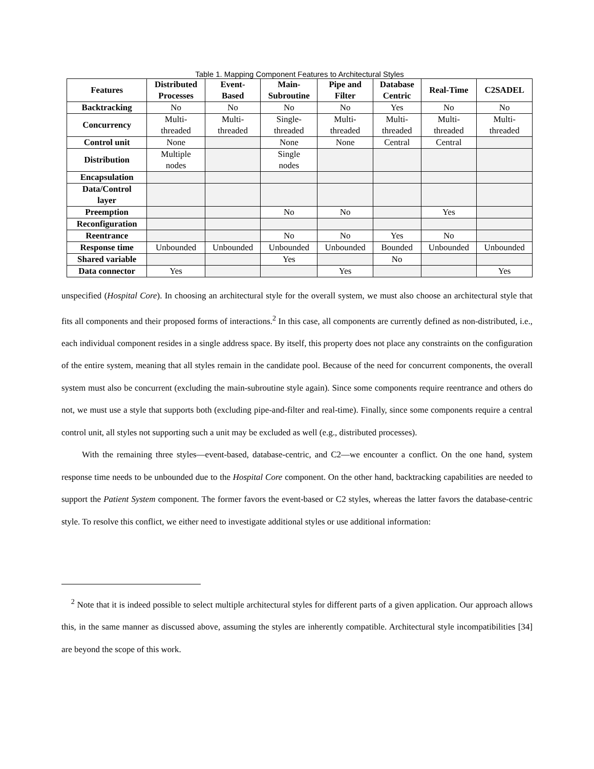Table 1. Mapping Component Features to Architectural Styles
| Features | Distributed Processes | Event- Based | Main- Subroutine | Pipe and Filter | Database Centric | Real-Time | C2SADEL |
| --- | --- | --- | --- | --- | --- | --- | --- |
| Backtracking | No | No | No | No | Yes | No | No |
| Concurrency | Multi- threaded | Multi- threaded | Single- threaded | Multi- threaded | Multi- threaded | Multi- threaded | Multi- threaded |
| Control unit | None | | None | None | Central | Central | |
| Distribution | Multiple nodes | | Single nodes | | | | |
| Encapsulation | | | | | | | |
| Data/Control layer | | | | | | | |
| Preemption | | | No | No | | Yes | |
| Reconfiguration | | | | | | | |
| Reentrance | | | No | No | Yes | No | |
| Response time | Unbounded | Unbounded | Unbounded | Unbounded | Bounded | Unbounded | Unbounded |
| Shared variable | | | Yes | | No | | |
| Data connector | Yes | | | Yes | | | Yes |
unspecified (Hospital Core). In choosing an architectural style for the overall system, we must also choose an architectural style that fits all components and their proposed forms of interactions.<sup>2</sup> In this case, all components are currently defined as non-distributed, i.e., each individual component resides in a single address space. By itself, this property does not place any constraints on the configuration of the entire system, meaning that all styles remain in the candidate pool. Because of the need for concurrent components, the overall system must also be concurrent (excluding the main-subroutine style again). Since some components require reentrance and others do not, we must use a style that supports both (excluding pipe-and-filter and real-time). Finally, since some components require a central control unit, all styles not supporting such a unit may be excluded as well (e.g., distributed processes).
With the remaining three styles—event-based, database-centric, and C2—we encounter a conflict. On the one hand, system response time needs to be unbounded due to the Hospital Core component. On the other hand, backtracking capabilities are needed to support the Patient System component. The former favors the event-based or C2 styles, whereas the latter favors the database-centric style. To resolve this conflict, we either need to investigate additional styles or use additional information:
<sup>2</sup> Note that it is indeed possible to select multiple architectural styles for different parts of a given application. Our approach allows this, in the same manner as discussed above, assuming the styles are inherently compatible. Architectural style incompatibilities [34] are beyond the scope of this work.